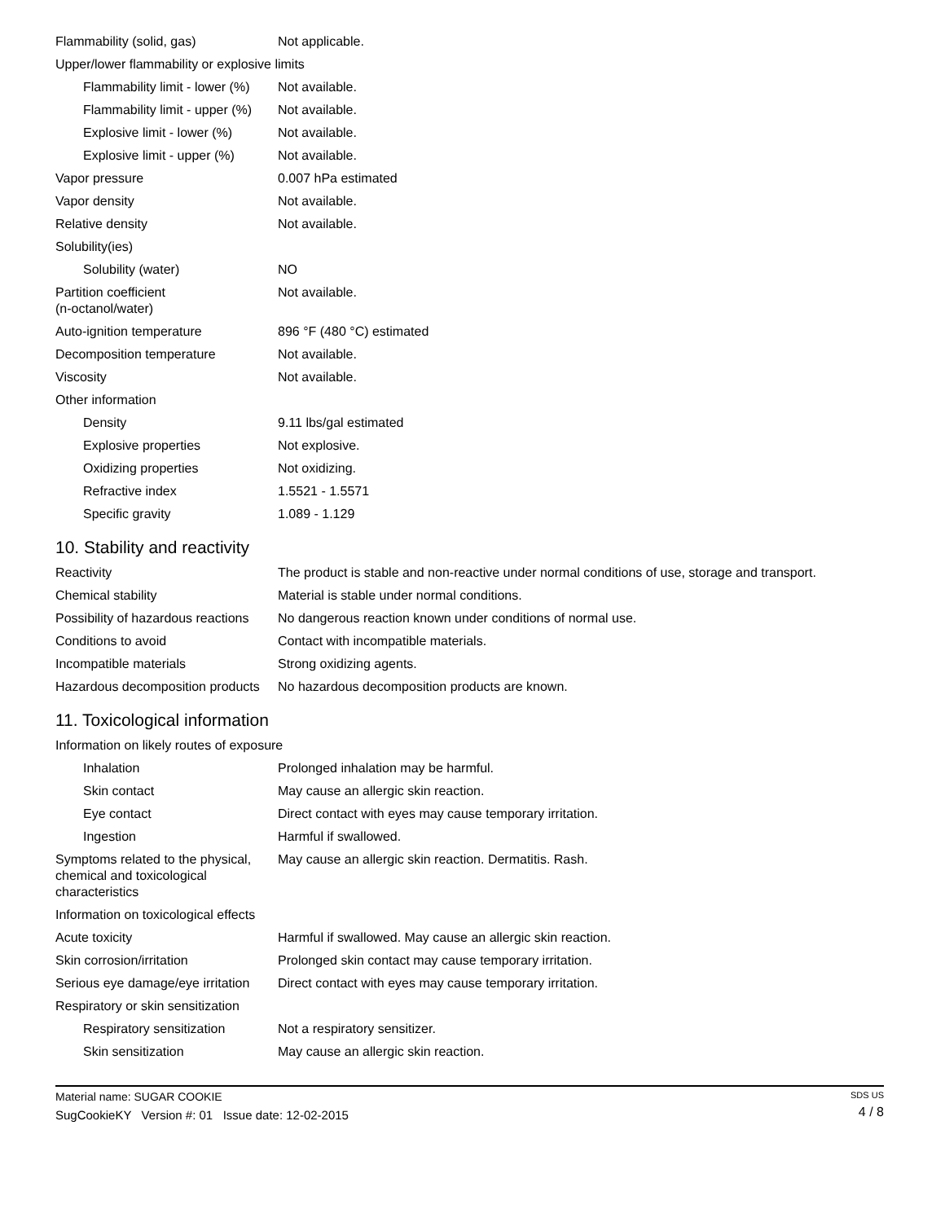| Flammability (solid, gas) | Not applicable. |
| Upper/lower flammability or explosive limits | |
| Flammability limit - lower (%) | Not available. |
| Flammability limit - upper (%) | Not available. |
| Explosive limit - lower (%) | Not available. |
| Explosive limit - upper (%) | Not available. |
| Vapor pressure | 0.007 hPa estimated |
| Vapor density | Not available. |
| Relative density | Not available. |
| Solubility(ies) | |
| Solubility (water) | NO |
| Partition coefficient (n-octanol/water) | Not available. |
| Auto-ignition temperature | 896 °F (480 °C) estimated |
| Decomposition temperature | Not available. |
| Viscosity | Not available. |
| Other information | |
| Density | 9.11 lbs/gal estimated |
| Explosive properties | Not explosive. |
| Oxidizing properties | Not oxidizing. |
| Refractive index | 1.5521 - 1.5571 |
| Specific gravity | 1.089 - 1.129 |
10. Stability and reactivity
| Reactivity | The product is stable and non-reactive under normal conditions of use, storage and transport. |
| Chemical stability | Material is stable under normal conditions. |
| Possibility of hazardous reactions | No dangerous reaction known under conditions of normal use. |
| Conditions to avoid | Contact with incompatible materials. |
| Incompatible materials | Strong oxidizing agents. |
| Hazardous decomposition products | No hazardous decomposition products are known. |
11. Toxicological information
| Information on likely routes of exposure | |
| Inhalation | Prolonged inhalation may be harmful. |
| Skin contact | May cause an allergic skin reaction. |
| Eye contact | Direct contact with eyes may cause temporary irritation. |
| Ingestion | Harmful if swallowed. |
| Symptoms related to the physical, chemical and toxicological characteristics | May cause an allergic skin reaction. Dermatitis. Rash. |
| Information on toxicological effects | |
| Acute toxicity | Harmful if swallowed. May cause an allergic skin reaction. |
| Skin corrosion/irritation | Prolonged skin contact may cause temporary irritation. |
| Serious eye damage/eye irritation | Direct contact with eyes may cause temporary irritation. |
| Respiratory or skin sensitization | |
| Respiratory sensitization | Not a respiratory sensitizer. |
| Skin sensitization | May cause an allergic skin reaction. |
Material name: SUGAR COOKIE
SugCookieKY Version #: 01 Issue date: 12-02-2015
SDS US
4 / 8